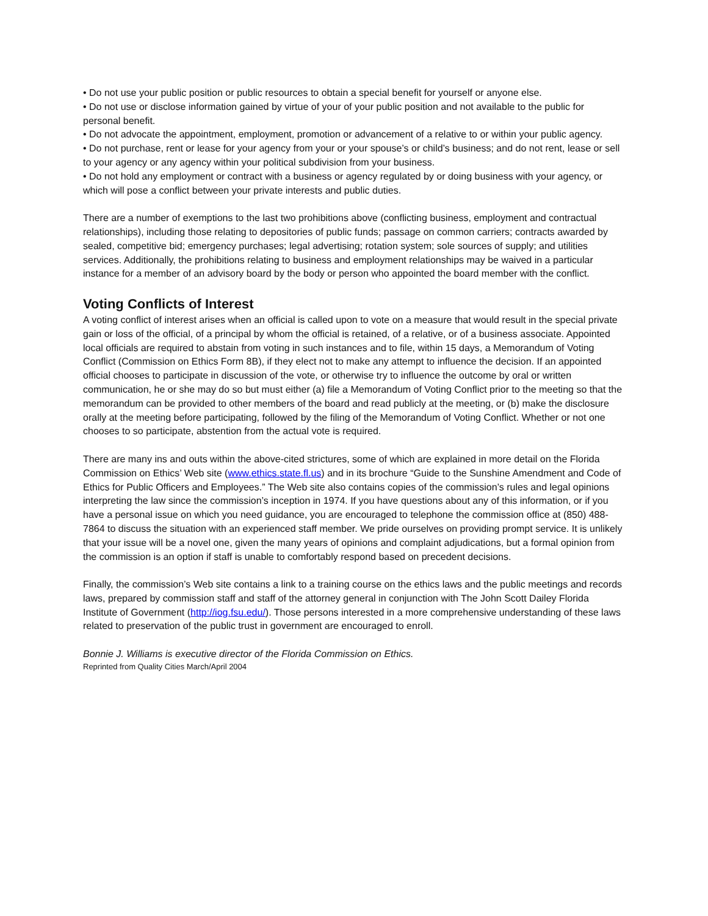• Do not use your public position or public resources to obtain a special benefit for yourself or anyone else.
• Do not use or disclose information gained by virtue of your of your public position and not available to the public for personal benefit.
• Do not advocate the appointment, employment, promotion or advancement of a relative to or within your public agency.
• Do not purchase, rent or lease for your agency from your or your spouse’s or child’s business; and do not rent, lease or sell to your agency or any agency within your political subdivision from your business.
• Do not hold any employment or contract with a business or agency regulated by or doing business with your agency, or which will pose a conflict between your private interests and public duties.
There are a number of exemptions to the last two prohibitions above (conflicting business, employment and contractual relationships), including those relating to depositories of public funds; passage on common carriers; contracts awarded by sealed, competitive bid; emergency purchases; legal advertising; rotation system; sole sources of supply; and utilities services. Additionally, the prohibitions relating to business and employment relationships may be waived in a particular instance for a member of an advisory board by the body or person who appointed the board member with the conflict.
Voting Conflicts of Interest
A voting conflict of interest arises when an official is called upon to vote on a measure that would result in the special private gain or loss of the official, of a principal by whom the official is retained, of a relative, or of a business associate. Appointed local officials are required to abstain from voting in such instances and to file, within 15 days, a Memorandum of Voting Conflict (Commission on Ethics Form 8B), if they elect not to make any attempt to influence the decision. If an appointed official chooses to participate in discussion of the vote, or otherwise try to influence the outcome by oral or written communication, he or she may do so but must either (a) file a Memorandum of Voting Conflict prior to the meeting so that the memorandum can be provided to other members of the board and read publicly at the meeting, or (b) make the disclosure orally at the meeting before participating, followed by the filing of the Memorandum of Voting Conflict. Whether or not one chooses to so participate, abstention from the actual vote is required.
There are many ins and outs within the above-cited strictures, some of which are explained in more detail on the Florida Commission on Ethics’ Web site (www.ethics.state.fl.us) and in its brochure “Guide to the Sunshine Amendment and Code of Ethics for Public Officers and Employees.” The Web site also contains copies of the commission’s rules and legal opinions interpreting the law since the commission’s inception in 1974. If you have questions about any of this information, or if you have a personal issue on which you need guidance, you are encouraged to telephone the commission office at (850) 488-7864 to discuss the situation with an experienced staff member. We pride ourselves on providing prompt service. It is unlikely that your issue will be a novel one, given the many years of opinions and complaint adjudications, but a formal opinion from the commission is an option if staff is unable to comfortably respond based on precedent decisions.
Finally, the commission’s Web site contains a link to a training course on the ethics laws and the public meetings and records laws, prepared by commission staff and staff of the attorney general in conjunction with The John Scott Dailey Florida Institute of Government (http://iog.fsu.edu/). Those persons interested in a more comprehensive understanding of these laws related to preservation of the public trust in government are encouraged to enroll.
Bonnie J. Williams is executive director of the Florida Commission on Ethics.
Reprinted from Quality Cities March/April 2004